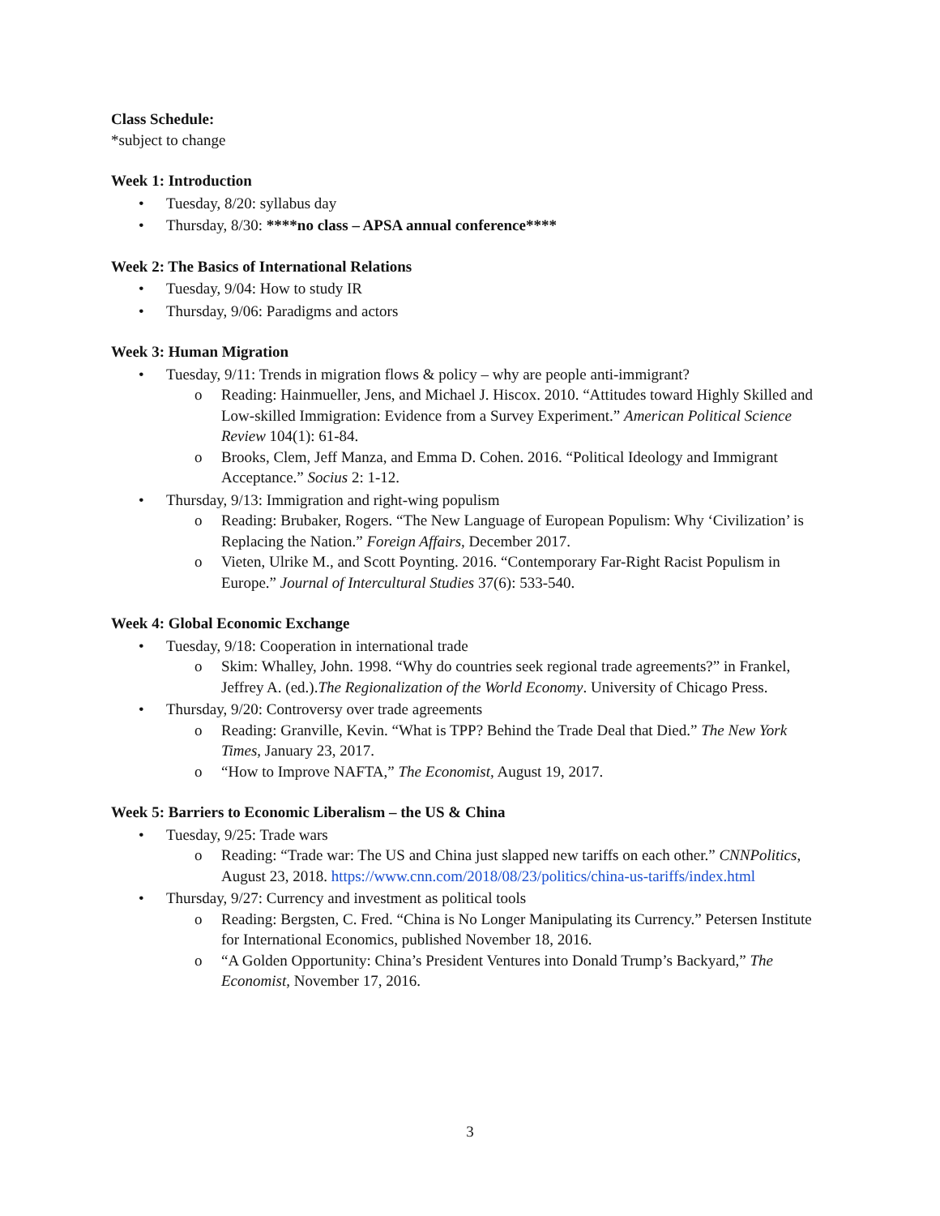Class Schedule:
*subject to change
Week 1: Introduction
• Tuesday, 8/20: syllabus day
• Thursday, 8/30: ****no class – APSA annual conference****
Week 2: The Basics of International Relations
• Tuesday, 9/04: How to study IR
• Thursday, 9/06: Paradigms and actors
Week 3: Human Migration
• Tuesday, 9/11: Trends in migration flows & policy – why are people anti-immigrant?
o Reading: Hainmueller, Jens, and Michael J. Hiscox. 2010. “Attitudes toward Highly Skilled and Low-skilled Immigration: Evidence from a Survey Experiment.” American Political Science Review 104(1): 61-84.
o Brooks, Clem, Jeff Manza, and Emma D. Cohen. 2016. “Political Ideology and Immigrant Acceptance.” Socius 2: 1-12.
• Thursday, 9/13: Immigration and right-wing populism
o Reading: Brubaker, Rogers. “The New Language of European Populism: Why ‘Civilization’ is Replacing the Nation.” Foreign Affairs, December 2017.
o Vieten, Ulrike M., and Scott Poynting. 2016. “Contemporary Far-Right Racist Populism in Europe.” Journal of Intercultural Studies 37(6): 533-540.
Week 4: Global Economic Exchange
• Tuesday, 9/18: Cooperation in international trade
o Skim: Whalley, John. 1998. “Why do countries seek regional trade agreements?” in Frankel, Jeffrey A. (ed.).The Regionalization of the World Economy. University of Chicago Press.
• Thursday, 9/20: Controversy over trade agreements
o Reading: Granville, Kevin. “What is TPP? Behind the Trade Deal that Died.” The New York Times, January 23, 2017.
o “How to Improve NAFTA,” The Economist, August 19, 2017.
Week 5: Barriers to Economic Liberalism – the US & China
• Tuesday, 9/25: Trade wars
o Reading: “Trade war: The US and China just slapped new tariffs on each other.” CNNPolitics, August 23, 2018. https://www.cnn.com/2018/08/23/politics/china-us-tariffs/index.html
• Thursday, 9/27: Currency and investment as political tools
o Reading: Bergsten, C. Fred. “China is No Longer Manipulating its Currency.” Petersen Institute for International Economics, published November 18, 2016.
o “A Golden Opportunity: China’s President Ventures into Donald Trump’s Backyard,” The Economist, November 17, 2016.
3